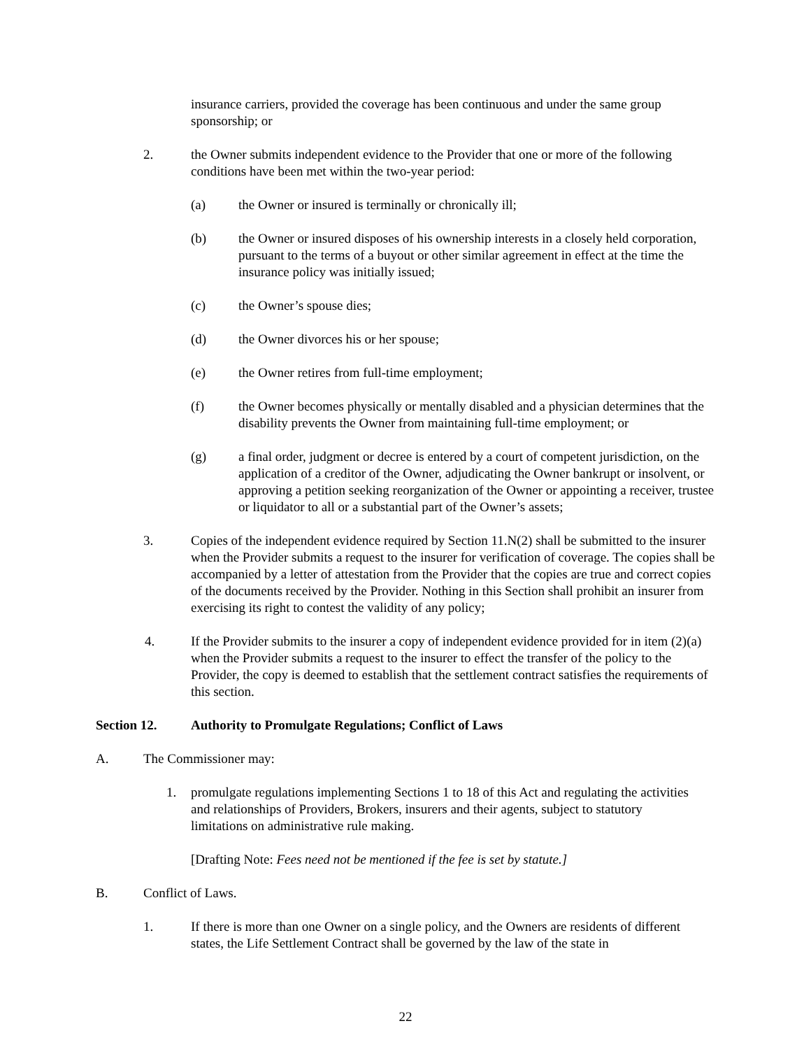insurance carriers, provided the coverage has been continuous and under the same group sponsorship; or
2. the Owner submits independent evidence to the Provider that one or more of the following conditions have been met within the two-year period:
(a) the Owner or insured is terminally or chronically ill;
(b) the Owner or insured disposes of his ownership interests in a closely held corporation, pursuant to the terms of a buyout or other similar agreement in effect at the time the insurance policy was initially issued;
(c) the Owner’s spouse dies;
(d) the Owner divorces his or her spouse;
(e) the Owner retires from full-time employment;
(f) the Owner becomes physically or mentally disabled and a physician determines that the disability prevents the Owner from maintaining full-time employment; or
(g) a final order, judgment or decree is entered by a court of competent jurisdiction, on the application of a creditor of the Owner, adjudicating the Owner bankrupt or insolvent, or approving a petition seeking reorganization of the Owner or appointing a receiver, trustee or liquidator to all or a substantial part of the Owner’s assets;
3. Copies of the independent evidence required by Section 11.N(2) shall be submitted to the insurer when the Provider submits a request to the insurer for verification of coverage. The copies shall be accompanied by a letter of attestation from the Provider that the copies are true and correct copies of the documents received by the Provider. Nothing in this Section shall prohibit an insurer from exercising its right to contest the validity of any policy;
4. If the Provider submits to the insurer a copy of independent evidence provided for in item (2)(a) when the Provider submits a request to the insurer to effect the transfer of the policy to the Provider, the copy is deemed to establish that the settlement contract satisfies the requirements of this section.
Section 12. Authority to Promulgate Regulations; Conflict of Laws
A. The Commissioner may:
1. promulgate regulations implementing Sections 1 to 18 of this Act and regulating the activities and relationships of Providers, Brokers, insurers and their agents, subject to statutory limitations on administrative rule making.
[Drafting Note: Fees need not be mentioned if the fee is set by statute.]
B. Conflict of Laws.
1. If there is more than one Owner on a single policy, and the Owners are residents of different states, the Life Settlement Contract shall be governed by the law of the state in
22